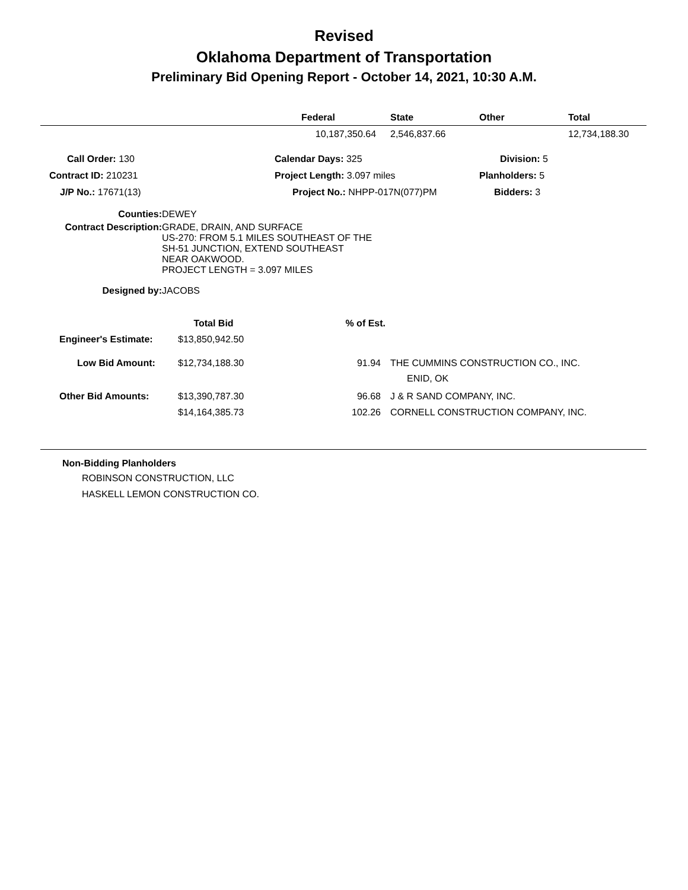Revised
Oklahoma Department of Transportation
Preliminary Bid Opening Report - October 14, 2021, 10:30 A.M.
| | Federal | State | Other | Total |
| --- | --- | --- | --- | --- |
| | 10,187,350.64 | 2,546,837.66 | | 12,734,188.30 |
| Call Order: 130 | Calendar Days: 325 | Division: 5 |
| Contract ID: 210231 | Project Length: 3.097 miles | Planholders: 5 |
| J/P No.: 17671(13) | Project No.: NHPP-017N(077)PM | Bidders: 3 |
| Counties: | DEWEY |
| Contract Description: | GRADE, DRAIN, AND SURFACE US-270: FROM 5.1 MILES SOUTHEAST OF THE SH-51 JUNCTION, EXTEND SOUTHEAST NEAR OAKWOOD. PROJECT LENGTH = 3.097 MILES |
| Designed by: | JACOBS |
| | Total Bid | % of Est. | |
| Engineer's Estimate: | $13,850,942.50 | | |
| Low Bid Amount: | $12,734,188.30 | 91.94 | THE CUMMINS CONSTRUCTION CO., INC. ENID, OK |
| Other Bid Amounts: | $13,390,787.30 | 96.68 | J & R SAND COMPANY, INC. |
| | $14,164,385.73 | 102.26 | CORNELL CONSTRUCTION COMPANY, INC. |
Non-Bidding Planholders
ROBINSON CONSTRUCTION, LLC
HASKELL LEMON CONSTRUCTION CO.